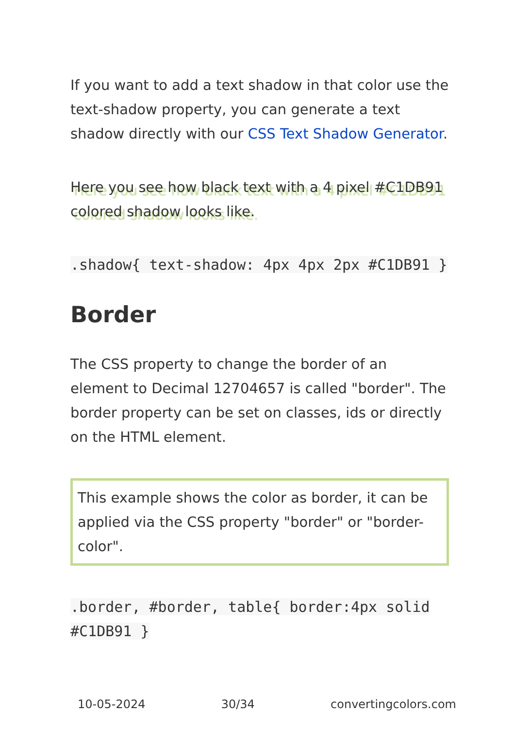If you want to add a text shadow in that color use the text-shadow property, you can generate a text shadow directly with our CSS Text Shadow Generator.
Here you see how black text with a 4 pixel #C1DB91 colored shadow looks like.
.shadow{ text-shadow: 4px 4px 2px #C1DB91 }
Border
The CSS property to change the border of an element to Decimal 12704657 is called "border". The border property can be set on classes, ids or directly on the HTML element.
This example shows the color as border, it can be applied via the CSS property "border" or "border-color".
.border, #border, table{ border:4px solid #C1DB91 }
10-05-2024 30/34 convertingcolors.com